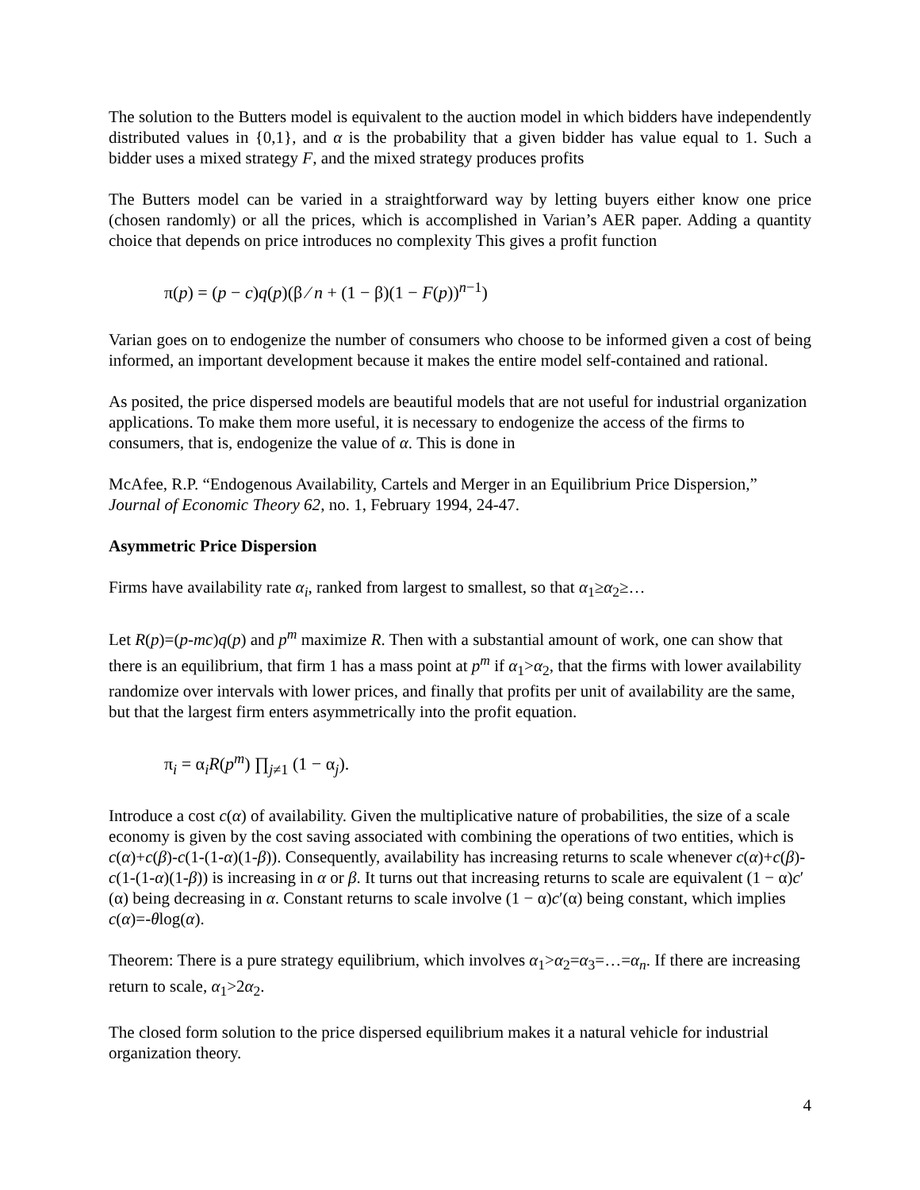The solution to the Butters model is equivalent to the auction model in which bidders have independently distributed values in {0,1}, and α is the probability that a given bidder has value equal to 1. Such a bidder uses a mixed strategy F, and the mixed strategy produces profits
The Butters model can be varied in a straightforward way by letting buyers either know one price (chosen randomly) or all the prices, which is accomplished in Varian’s AER paper. Adding a quantity choice that depends on price introduces no complexity This gives a profit function
π(p) = (p − c)q(p)(β ⁄ n + (1 − β)(1 − F(p))<sup>n−1</sup>)
Varian goes on to endogenize the number of consumers who choose to be informed given a cost of being informed, an important development because it makes the entire model self-contained and rational.
As posited, the price dispersed models are beautiful models that are not useful for industrial organization applications. To make them more useful, it is necessary to endogenize the access of the firms to consumers, that is, endogenize the value of α. This is done in
McAfee, R.P. “Endogenous Availability, Cartels and Merger in an Equilibrium Price Dispersion,” Journal of Economic Theory 62, no. 1, February 1994, 24-47.
Asymmetric Price Dispersion
Firms have availability rate α<sub>i</sub>, ranked from largest to smallest, so that α<sub>1</sub>≥α<sub>2</sub>≥…
Let R(p)=(p-mc)q(p) and p<sup>m</sup> maximize R. Then with a substantial amount of work, one can show that there is an equilibrium, that firm 1 has a mass point at p<sup>m</sup> if α<sub>1</sub>>α<sub>2</sub>, that the firms with lower availability randomize over intervals with lower prices, and finally that profits per unit of availability are the same, but that the largest firm enters asymmetrically into the profit equation.
π<sub>i</sub> = α<sub>i</sub>R(p<sup>m</sup>) ∏<sub>j≠1</sub> (1 − α<sub>j</sub>).
Introduce a cost c(α) of availability. Given the multiplicative nature of probabilities, the size of a scale economy is given by the cost saving associated with combining the operations of two entities, which is c(α)+c(β)-c(1-(1-α)(1-β)). Consequently, availability has increasing returns to scale whenever c(α)+c(β)-c(1-(1-α)(1-β)) is increasing in α or β. It turns out that increasing returns to scale are equivalent (1 − α)c′(α) being decreasing in α. Constant returns to scale involve (1 − α)c′(α) being constant, which implies c(α)=-θlog(α).
Theorem: There is a pure strategy equilibrium, which involves α<sub>1</sub>>α<sub>2</sub>=α<sub>3</sub>=…=α<sub>n</sub>. If there are increasing return to scale, α<sub>1</sub>>2α<sub>2</sub>.
The closed form solution to the price dispersed equilibrium makes it a natural vehicle for industrial organization theory.
4